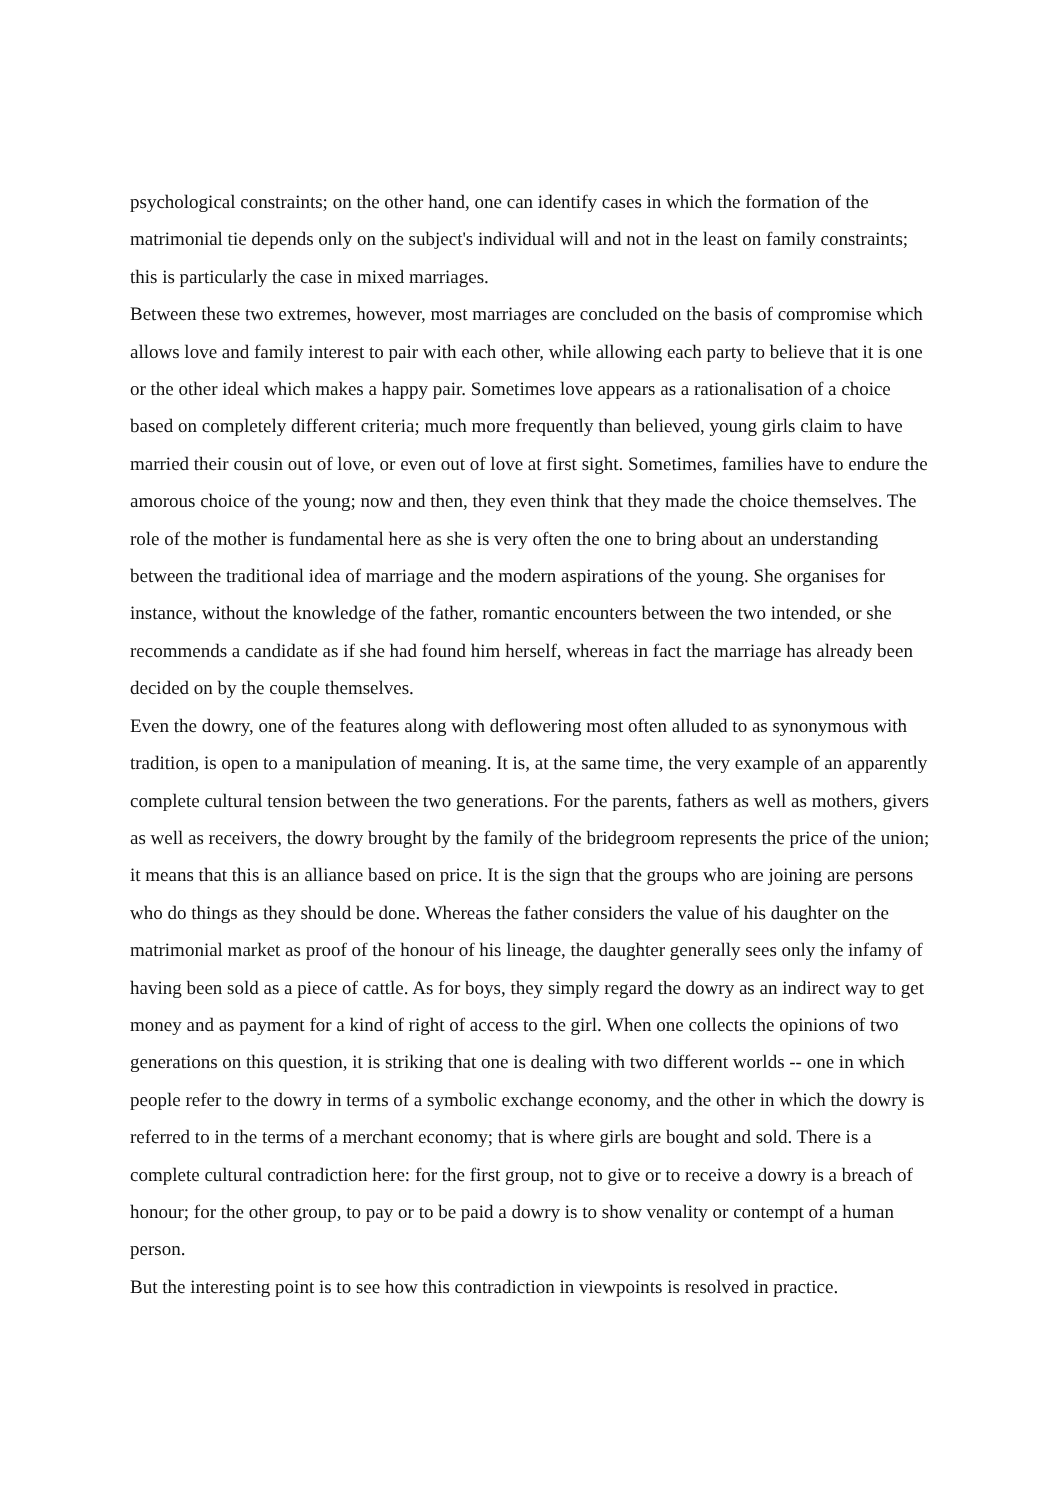psychological constraints; on the other hand, one can identify cases in which the formation of the matrimonial tie depends only on the subject's individual will and not in the least on family constraints; this is particularly the case in mixed marriages.
Between these two extremes, however, most marriages are concluded on the basis of compromise which allows love and family interest to pair with each other, while allowing each party to believe that it is one or the other ideal which makes a happy pair. Sometimes love appears as a rationalisation of a choice based on completely different criteria; much more frequently than believed, young girls claim to have married their cousin out of love, or even out of love at first sight. Sometimes, families have to endure the amorous choice of the young; now and then, they even think that they made the choice themselves. The role of the mother is fundamental here as she is very often the one to bring about an understanding between the traditional idea of marriage and the modern aspirations of the young. She organises for instance, without the knowledge of the father, romantic encounters between the two intended, or she recommends a candidate as if she had found him herself, whereas in fact the marriage has already been decided on by the couple themselves.
Even the dowry, one of the features along with deflowering most often alluded to as synonymous with tradition, is open to a manipulation of meaning. It is, at the same time, the very example of an apparently complete cultural tension between the two generations. For the parents, fathers as well as mothers, givers as well as receivers, the dowry brought by the family of the bridegroom represents the price of the union; it means that this is an alliance based on price. It is the sign that the groups who are joining are persons who do things as they should be done. Whereas the father considers the value of his daughter on the matrimonial market as proof of the honour of his lineage, the daughter generally sees only the infamy of having been sold as a piece of cattle. As for boys, they simply regard the dowry as an indirect way to get money and as payment for a kind of right of access to the girl. When one collects the opinions of two generations on this question, it is striking that one is dealing with two different worlds -- one in which people refer to the dowry in terms of a symbolic exchange economy, and the other in which the dowry is referred to in the terms of a merchant economy; that is where girls are bought and sold. There is a complete cultural contradiction here: for the first group, not to give or to receive a dowry is a breach of honour; for the other group, to pay or to be paid a dowry is to show venality or contempt of a human person.
But the interesting point is to see how this contradiction in viewpoints is resolved in practice.